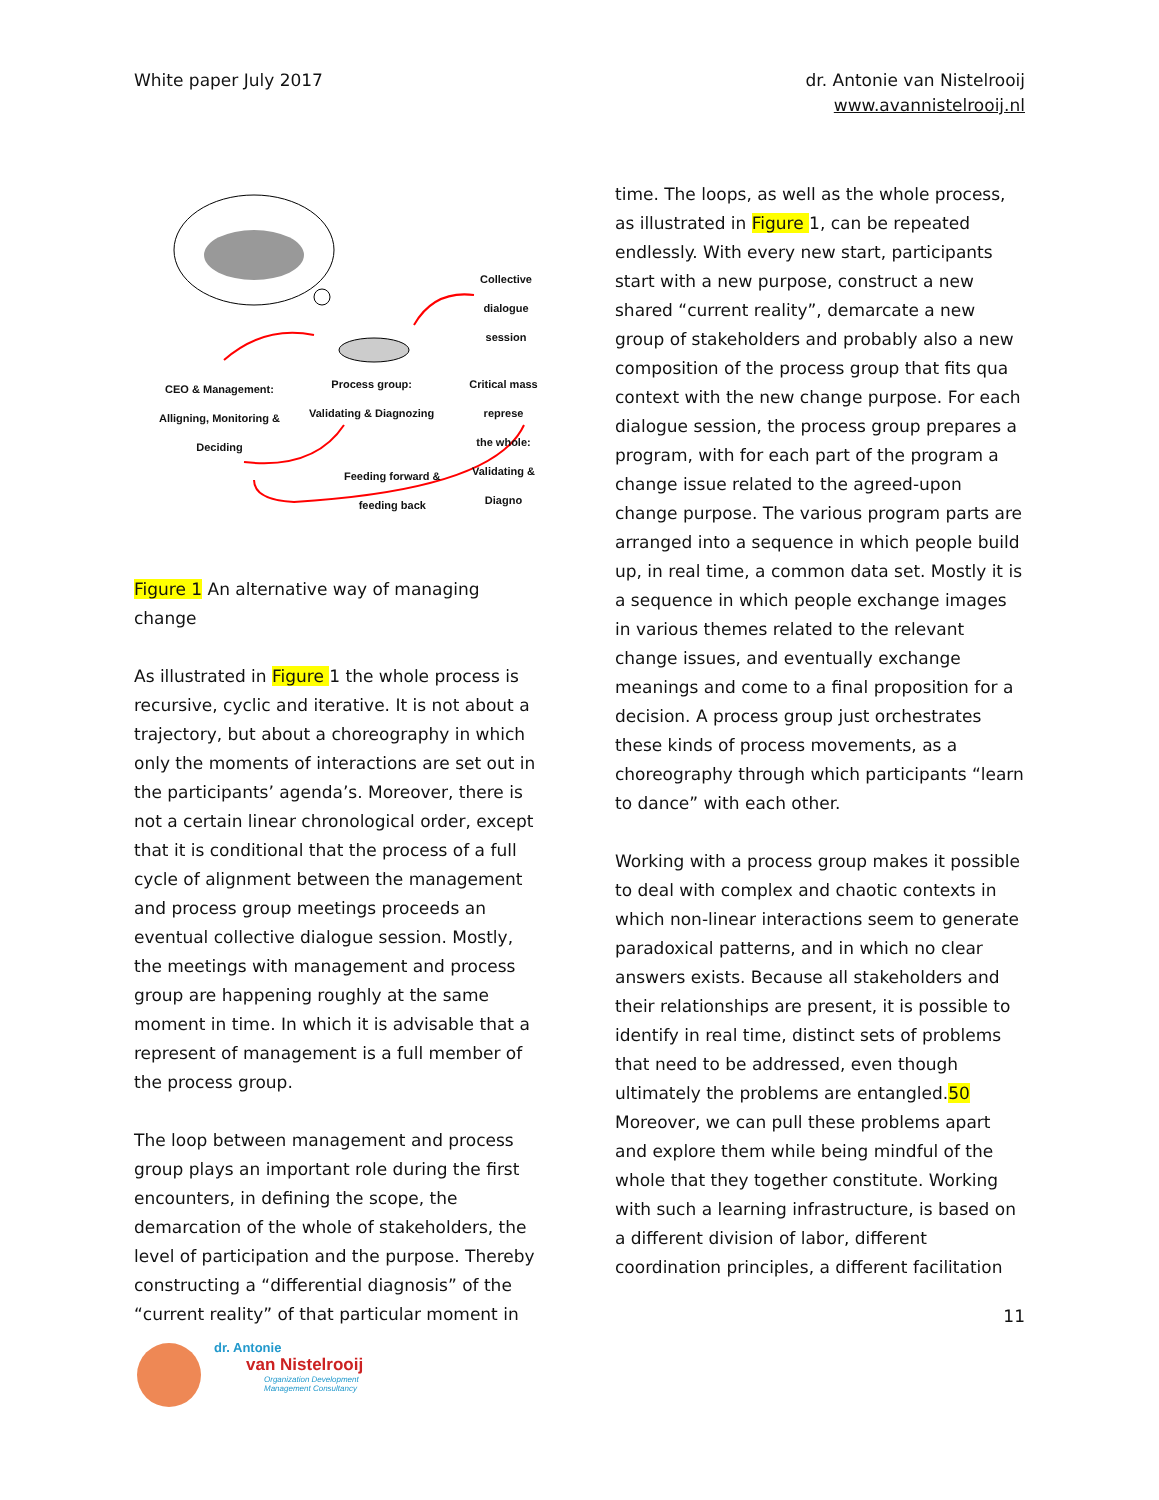White paper July 2017 dr. Antonie van Nistelrooij
www.avannistelrooij.nl
Collective dialogue
session
CEO & Management:
Alligning, Monitoring &
Deciding
Process group:
Validating & Diagnozing
Critical mass represe
the whole:
Validating & Diagno
Feeding forward &
feeding back
Figure 1 An alternative way of managing change
As illustrated in Figure 1 the whole process is recursive, cyclic and iterative. It is not about a trajectory, but about a choreography in which only the moments of interactions are set out in the participants’ agenda’s. Moreover, there is not a certain linear chronological order, except that it is conditional that the process of a full cycle of alignment between the management and process group meetings proceeds an eventual collective dialogue session. Mostly, the meetings with management and process group are happening roughly at the same moment in time. In which it is advisable that a represent of management is a full member of the process group.
The loop between management and process group plays an important role during the first encounters, in defining the scope, the demarcation of the whole of stakeholders, the level of participation and the purpose. Thereby constructing a “differential diagnosis” of the “current reality” of that particular moment in
time. The loops, as well as the whole process, as illustrated in Figure 1, can be repeated endlessly. With every new start, participants start with a new purpose, construct a new shared “current reality”, demarcate a new group of stakeholders and probably also a new composition of the process group that fits qua context with the new change purpose. For each dialogue session, the process group prepares a program, with for each part of the program a change issue related to the agreed-upon change purpose. The various program parts are arranged into a sequence in which people build up, in real time, a common data set. Mostly it is a sequence in which people exchange images in various themes related to the relevant change issues, and eventually exchange meanings and come to a final proposition for a decision. A process group just orchestrates these kinds of process movements, as a choreography through which participants “learn to dance” with each other.
Working with a process group makes it possible to deal with complex and chaotic contexts in which non-linear interactions seem to generate paradoxical patterns, and in which no clear answers exists. Because all stakeholders and their relationships are present, it is possible to identify in real time, distinct sets of problems that need to be addressed, even though ultimately the problems are entangled.50 Moreover, we can pull these problems apart and explore them while being mindful of the whole that they together constitute. Working with such a learning infrastructure, is based on a different division of labor, different coordination principles, a different facilitation
11
dr. Antonie
van Nistelrooij
Organization Development
Management Consultancy